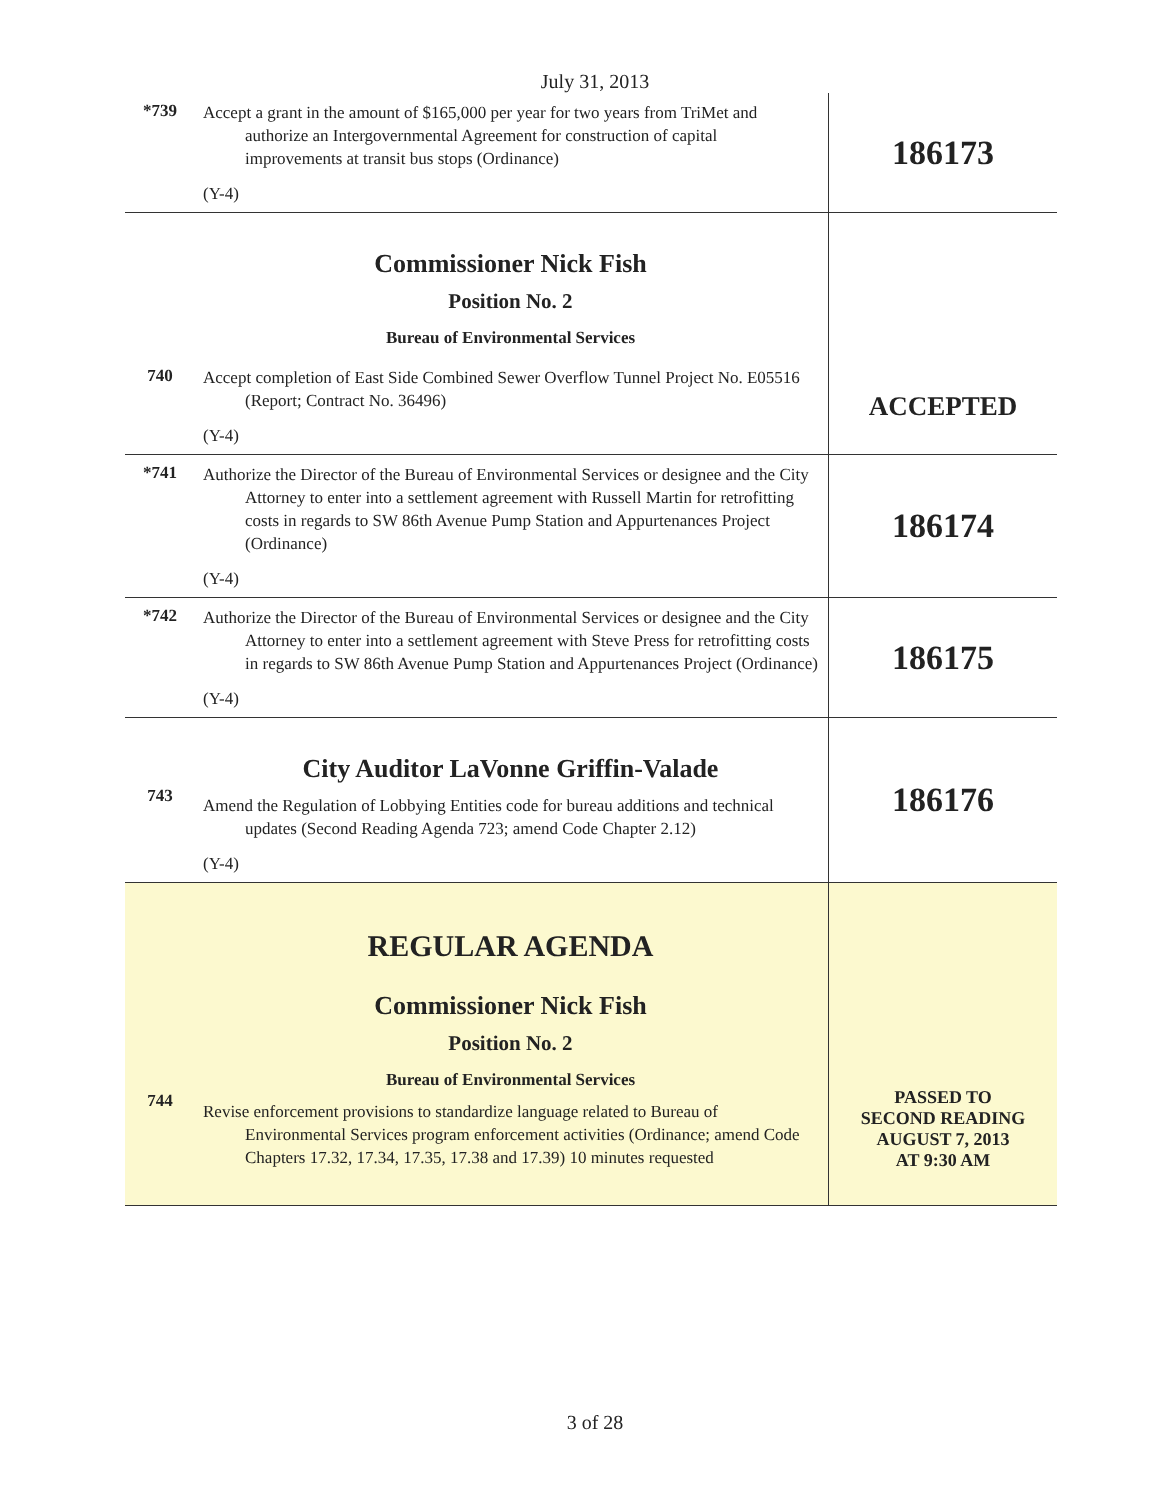July 31, 2013
| *739 | Accept a grant in the amount of $165,000 per year for two years from TriMet and authorize an Intergovernmental Agreement for construction of capital improvements at transit bus stops (Ordinance) (Y-4) | 186173 |
| | Commissioner Nick Fish Position No. 2 Bureau of Environmental Services | |
| 740 | Accept completion of East Side Combined Sewer Overflow Tunnel Project No. E05516 (Report; Contract No. 36496) (Y-4) | ACCEPTED |
| *741 | Authorize the Director of the Bureau of Environmental Services or designee and the City Attorney to enter into a settlement agreement with Russell Martin for retrofitting costs in regards to SW 86th Avenue Pump Station and Appurtenances Project (Ordinance) (Y-4) | 186174 |
| *742 | Authorize the Director of the Bureau of Environmental Services or designee and the City Attorney to enter into a settlement agreement with Steve Press for retrofitting costs in regards to SW 86th Avenue Pump Station and Appurtenances Project (Ordinance) (Y-4) | 186175 |
| 743 | City Auditor LaVonne Griffin-Valade Amend the Regulation of Lobbying Entities code for bureau additions and technical updates (Second Reading Agenda 723; amend Code Chapter 2.12) (Y-4) | 186176 |
| 744 | REGULAR AGENDA Commissioner Nick Fish Position No. 2 Bureau of Environmental Services Revise enforcement provisions to standardize language related to Bureau of Environmental Services program enforcement activities (Ordinance; amend Code Chapters 17.32, 17.34, 17.35, 17.38 and 17.39) 10 minutes requested | PASSED TO SECOND READING AUGUST 7, 2013 AT 9:30 AM |
3 of 28